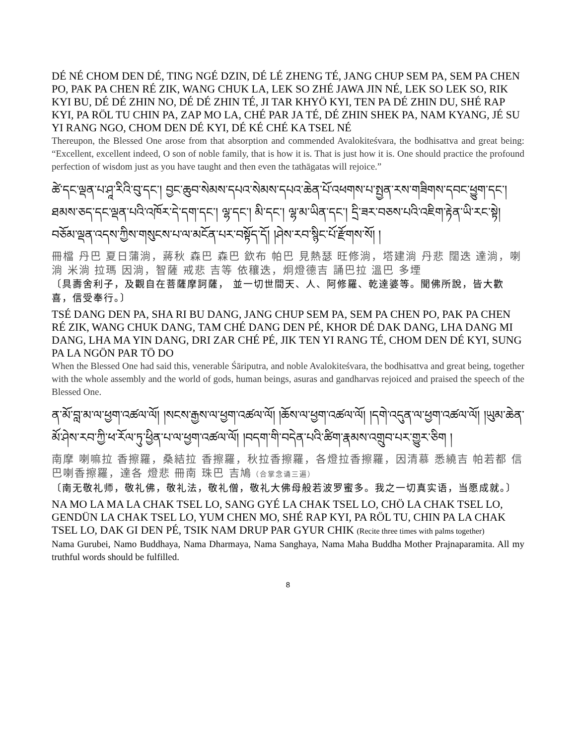DÉ NÉ CHOM DEN DÉ, TING NGÉ DZIN, DÉ LÉ ZHENG TÉ, JANG CHUP SEM PA, SEM PA CHEN PO, PAK PA CHEN RÉ ZIK, WANG CHUK LA, LEK SO ZHÉ JAWA JIN NÉ, LEK SO LEK SO, RIK KYI BU, DÉ DÉ ZHIN NO, DÉ DÉ ZHIN TÉ, JI TAR KHYÖ KYI, TEN PA DÉ ZHIN DU, SHÉ RAP KYI, PA RÖL TU CHIN PA, ZAP MO LA, CHÉ PAR JA TÉ, DÉ ZHIN SHEK PA, NAM KYANG, JÉ SU YI RANG NGO, CHOM DEN DÉ KYI, DÉ KÉ CHÉ KA TSEL NÉ
Thereupon, the Blessed One arose from that absorption and commended Avalokiteśvara, the bodhisattva and great being: “Excellent, excellent indeed, O son of noble family, that is how it is. That is just how it is. One should practice the profound perfection of wisdom just as you have taught and then even the tathāgatas will rejoice.”
ཚེ་དང་ལྡན་པ་ཤཱ་རིའི་བུ་དང་། བྱང་ཆུབ་སེམས་དཔའ་སེམས་དཔའ་ཆེན་པོ་འཕགས་པ་སྤྱན་རས་གཟིགས་དབང་ཕྱུག་དང་། ཐམས་ཅད་དང་ལྡན་པའི་འཁོར་དེ་དག་དང་། ལྷ་དང་། མི་དང་། ལྷ་མ་ཡིན་དང་། དྲི་ཟར་བཅས་པའི་འཇིག་རྟེན་ཡི་རང་སྟེ། བཅོམ་ལྡན་འདས་ཀྱིས་གསུངས་པ་ལ་མངོན་པར་བསྟོད་དོ། །ཤེས་རབ་སྙིང་པོ་རྫོགས་སོ། །
冊檔 丹巴 夏日蒲淌，蔣秋 森巴 森巴 欽布 帕巴 見熱瑟 旺修淌，塔建淌 丹悲 闊迭 達淌，喇淌 米淌 拉瑪 因淌，智薩 戒悲 吉等 依穰迭，炯燈德吉 誦巴拉 溫巴 多堙
〔具壽舍利子，及觀自在菩薩摩訶薩， 並一切世間天、人、阿修羅、乾達婆等。聞佛所說，皆大歡喜，信受奉行。〕
TSÉ DANG DEN PA, SHA RI BU DANG, JANG CHUP SEM PA, SEM PA CHEN PO, PAK PA CHEN RÉ ZIK, WANG CHUK DANG, TAM CHÉ DANG DEN PÉ, KHOR DÉ DAK DANG, LHA DANG MI DANG, LHA MA YIN DANG, DRI ZAR CHÉ PÉ, JIK TEN YI RANG TÉ, CHOM DEN DÉ KYI, SUNG PA LA NGÖN PAR TÖ DO
When the Blessed One had said this, venerable Śāriputra, and noble Avalokiteśvara, the bodhisattva and great being, together with the whole assembly and the world of gods, human beings, asuras and gandharvas rejoiced and praised the speech of the Blessed One.
ན་མོ་བླ་མ་ལ་ཕྱག་འཚལ་ལོ། །སངས་རྒྱས་ལ་ཕྱག་འཚལ་ལོ། །ཆོས་ལ་ཕྱག་འཚལ་ལོ། །དགེ་འདུན་ལ་ཕྱག་འཚལ་ལོ། །ཡུམ་ཆེན་མོ་ཤེས་རབ་ཀྱི་ཕ་རོལ་ཏུ་ཕྱིན་པ་ལ་ཕྱག་འཚལ་ལོ། །བདག་གི་བདེན་པའི་ཚིག་རྣམས་འགྲུབ་པར་གྱུར་ཅིག །
南摩 喇嘛拉 香擦羅，桑結拉 香擦羅，秋拉香擦羅，各燈拉香擦羅，因清慕 悉繞吉 帕若都 信巴喇香擦羅，達各 燈悲 冊南 珠巴 吉鳩（合掌念诵三遍）
〔南无敬礼师，敬礼佛，敬礼法，敬礼僧，敬礼大佛母般若波罗蜜多。我之一切真实语，当愿成就。〕
NA MO LA MA LA CHAK TSEL LO, SANG GYÉ LA CHAK TSEL LO, CHÖ LA CHAK TSEL LO, GENDÜN LA CHAK TSEL LO, YUM CHEN MO, SHÉ RAP KYI, PA RÖL TU, CHIN PA LA CHAK TSEL LO, DAK GI DEN PÉ, TSIK NAM DRUP PAR GYUR CHIK (Recite three times with palms together)
Nama Gurubei, Namo Buddhaya, Nama Dharmaya, Nama Sanghaya, Nama Maha Buddha Mother Prajnaparamita. All my truthful words should be fulfilled.
8